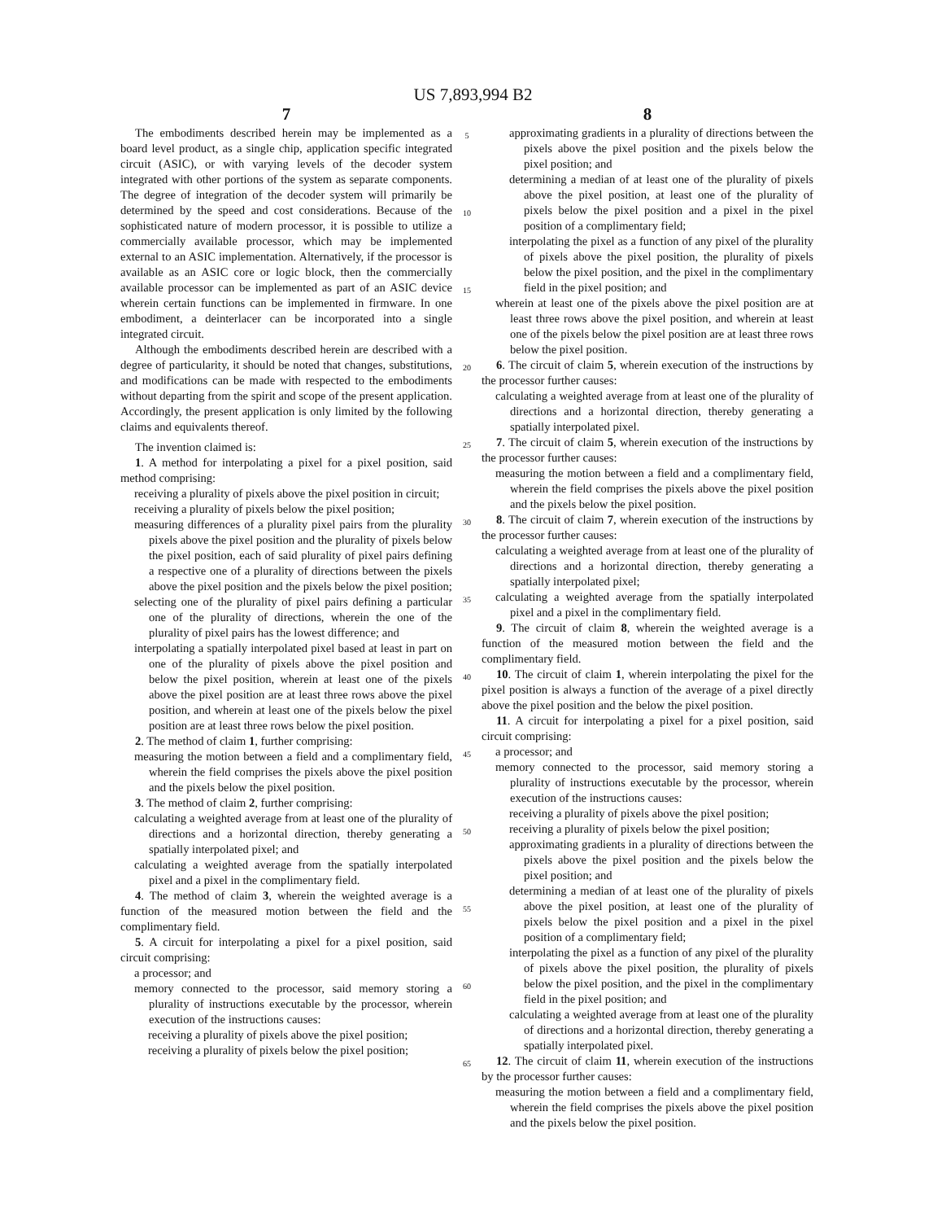US 7,893,994 B2
7
The embodiments described herein may be implemented as a board level product, as a single chip, application specific integrated circuit (ASIC), or with varying levels of the decoder system integrated with other portions of the system as separate components. The degree of integration of the decoder system will primarily be determined by the speed and cost considerations. Because of the sophisticated nature of modern processor, it is possible to utilize a commercially available processor, which may be implemented external to an ASIC implementation. Alternatively, if the processor is available as an ASIC core or logic block, then the commercially available processor can be implemented as part of an ASIC device wherein certain functions can be implemented in firmware. In one embodiment, a deinterlacer can be incorporated into a single integrated circuit.
Although the embodiments described herein are described with a degree of particularity, it should be noted that changes, substitutions, and modifications can be made with respected to the embodiments without departing from the spirit and scope of the present application. Accordingly, the present application is only limited by the following claims and equivalents thereof.
The invention claimed is:
1. A method for interpolating a pixel for a pixel position, said method comprising:
receiving a plurality of pixels above the pixel position in circuit;
receiving a plurality of pixels below the pixel position;
measuring differences of a plurality pixel pairs from the plurality pixels above the pixel position and the plurality of pixels below the pixel position, each of said plurality of pixel pairs defining a respective one of a plurality of directions between the pixels above the pixel position and the pixels below the pixel position;
selecting one of the plurality of pixel pairs defining a particular one of the plurality of directions, wherein the one of the plurality of pixel pairs has the lowest difference; and
interpolating a spatially interpolated pixel based at least in part on one of the plurality of pixels above the pixel position and below the pixel position, wherein at least one of the pixels above the pixel position are at least three rows above the pixel position, and wherein at least one of the pixels below the pixel position are at least three rows below the pixel position.
2. The method of claim 1, further comprising:
measuring the motion between a field and a complimentary field, wherein the field comprises the pixels above the pixel position and the pixels below the pixel position.
3. The method of claim 2, further comprising:
calculating a weighted average from at least one of the plurality of directions and a horizontal direction, thereby generating a spatially interpolated pixel; and
calculating a weighted average from the spatially interpolated pixel and a pixel in the complimentary field.
4. The method of claim 3, wherein the weighted average is a function of the measured motion between the field and the complimentary field.
5. A circuit for interpolating a pixel for a pixel position, said circuit comprising:
a processor; and
memory connected to the processor, said memory storing a plurality of instructions executable by the processor, wherein execution of the instructions causes:
receiving a plurality of pixels above the pixel position;
receiving a plurality of pixels below the pixel position;
5
10
15
20
25
30
35
40
45
50
55
60
65
8
approximating gradients in a plurality of directions between the pixels above the pixel position and the pixels below the pixel position; and
determining a median of at least one of the plurality of pixels above the pixel position, at least one of the plurality of pixels below the pixel position and a pixel in the pixel position of a complimentary field;
interpolating the pixel as a function of any pixel of the plurality of pixels above the pixel position, the plurality of pixels below the pixel position, and the pixel in the complimentary field in the pixel position; and
wherein at least one of the pixels above the pixel position are at least three rows above the pixel position, and wherein at least one of the pixels below the pixel position are at least three rows below the pixel position.
6. The circuit of claim 5, wherein execution of the instructions by the processor further causes:
calculating a weighted average from at least one of the plurality of directions and a horizontal direction, thereby generating a spatially interpolated pixel.
7. The circuit of claim 5, wherein execution of the instructions by the processor further causes:
measuring the motion between a field and a complimentary field, wherein the field comprises the pixels above the pixel position and the pixels below the pixel position.
8. The circuit of claim 7, wherein execution of the instructions by the processor further causes:
calculating a weighted average from at least one of the plurality of directions and a horizontal direction, thereby generating a spatially interpolated pixel;
calculating a weighted average from the spatially interpolated pixel and a pixel in the complimentary field.
9. The circuit of claim 8, wherein the weighted average is a function of the measured motion between the field and the complimentary field.
10. The circuit of claim 1, wherein interpolating the pixel for the pixel position is always a function of the average of a pixel directly above the pixel position and the below the pixel position.
11. A circuit for interpolating a pixel for a pixel position, said circuit comprising:
a processor; and
memory connected to the processor, said memory storing a plurality of instructions executable by the processor, wherein execution of the instructions causes:
receiving a plurality of pixels above the pixel position;
receiving a plurality of pixels below the pixel position;
approximating gradients in a plurality of directions between the pixels above the pixel position and the pixels below the pixel position; and
determining a median of at least one of the plurality of pixels above the pixel position, at least one of the plurality of pixels below the pixel position and a pixel in the pixel position of a complimentary field;
interpolating the pixel as a function of any pixel of the plurality of pixels above the pixel position, the plurality of pixels below the pixel position, and the pixel in the complimentary field in the pixel position; and
calculating a weighted average from at least one of the plurality of directions and a horizontal direction, thereby generating a spatially interpolated pixel.
12. The circuit of claim 11, wherein execution of the instructions by the processor further causes:
measuring the motion between a field and a complimentary field, wherein the field comprises the pixels above the pixel position and the pixels below the pixel position.